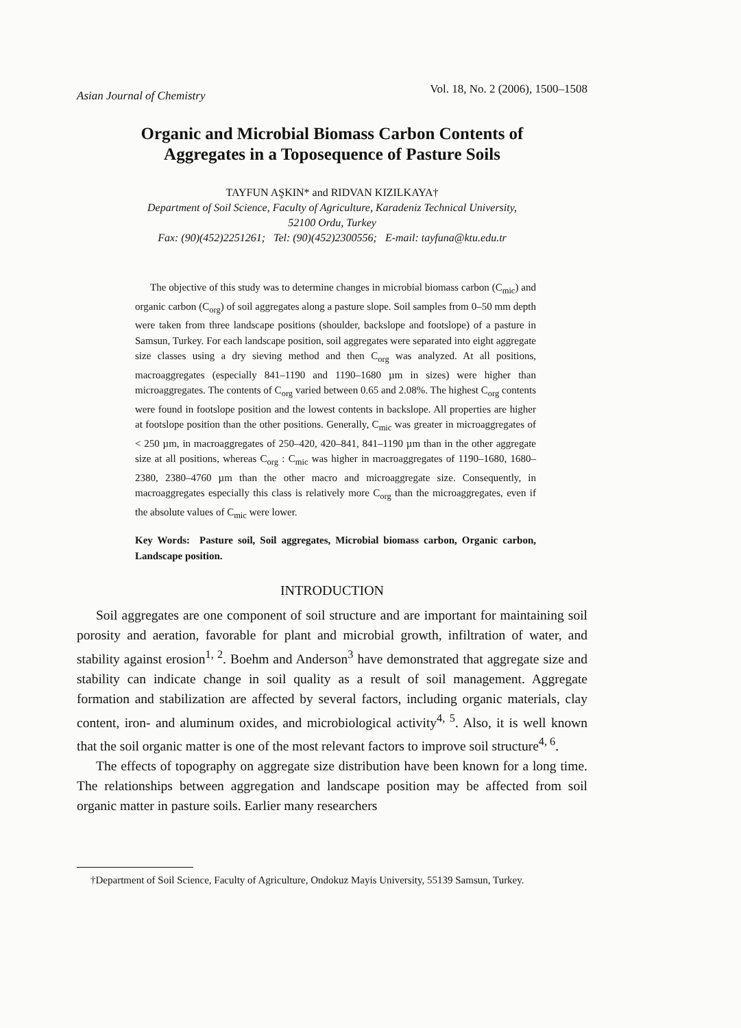Asian Journal of Chemistry Vol. 18, No. 2 (2006), 1500–1508
Organic and Microbial Biomass Carbon Contents of
Aggregates in a Toposequence of Pasture Soils
TAYFUN AŞKIN* and RIDVAN KIZILKAYA†
Department of Soil Science, Faculty of Agriculture, Karadeniz Technical University,
52100 Ordu, Turkey
Fax: (90)(452)2251261; Tel: (90)(452)2300556; E-mail: tayfuna@ktu.edu.tr
The objective of this study was to determine changes in microbial biomass carbon (C<sub>mic</sub>) and organic carbon (C<sub>org</sub>) of soil aggregates along a pasture slope. Soil samples from 0–50 mm depth were taken from three landscape positions (shoulder, backslope and footslope) of a pasture in Samsun, Turkey. For each landscape position, soil aggregates were separated into eight aggregate size classes using a dry sieving method and then C<sub>org</sub> was analyzed. At all positions, macroaggregates (especially 841–1190 and 1190–1680 µm in sizes) were higher than microaggregates. The contents of C<sub>org</sub> varied between 0.65 and 2.08%. The highest C<sub>org</sub> contents were found in footslope position and the lowest contents in backslope. All properties are higher at footslope position than the other positions. Generally, C<sub>mic</sub> was greater in microaggregates of < 250 µm, in macroaggregates of 250–420, 420–841, 841–1190 µm than in the other aggregate size at all positions, whereas C<sub>org</sub> : C<sub>mic</sub> was higher in macroaggregates of 1190–1680, 1680–2380, 2380–4760 µm than the other macro and microaggregate size. Consequently, in macroaggregates especially this class is relatively more C<sub>org</sub> than the microaggregates, even if the absolute values of C<sub>mic</sub> were lower.
Key Words: Pasture soil, Soil aggregates, Microbial biomass carbon, Organic carbon, Landscape position.
INTRODUCTION
Soil aggregates are one component of soil structure and are important for maintaining soil porosity and aeration, favorable for plant and microbial growth, infiltration of water, and stability against erosion<sup>1, 2</sup>. Boehm and Anderson<sup>3</sup> have demonstrated that aggregate size and stability can indicate change in soil quality as a result of soil management. Aggregate formation and stabilization are affected by several factors, including organic materials, clay content, iron- and aluminum oxides, and microbiological activity<sup>4, 5</sup>. Also, it is well known that the soil organic matter is one of the most relevant factors to improve soil structure<sup>4, 6</sup>.
The effects of topography on aggregate size distribution have been known for a long time. The relationships between aggregation and landscape position may be affected from soil organic matter in pasture soils. Earlier many researchers
†Department of Soil Science, Faculty of Agriculture, Ondokuz Mayis University, 55139 Samsun, Turkey.